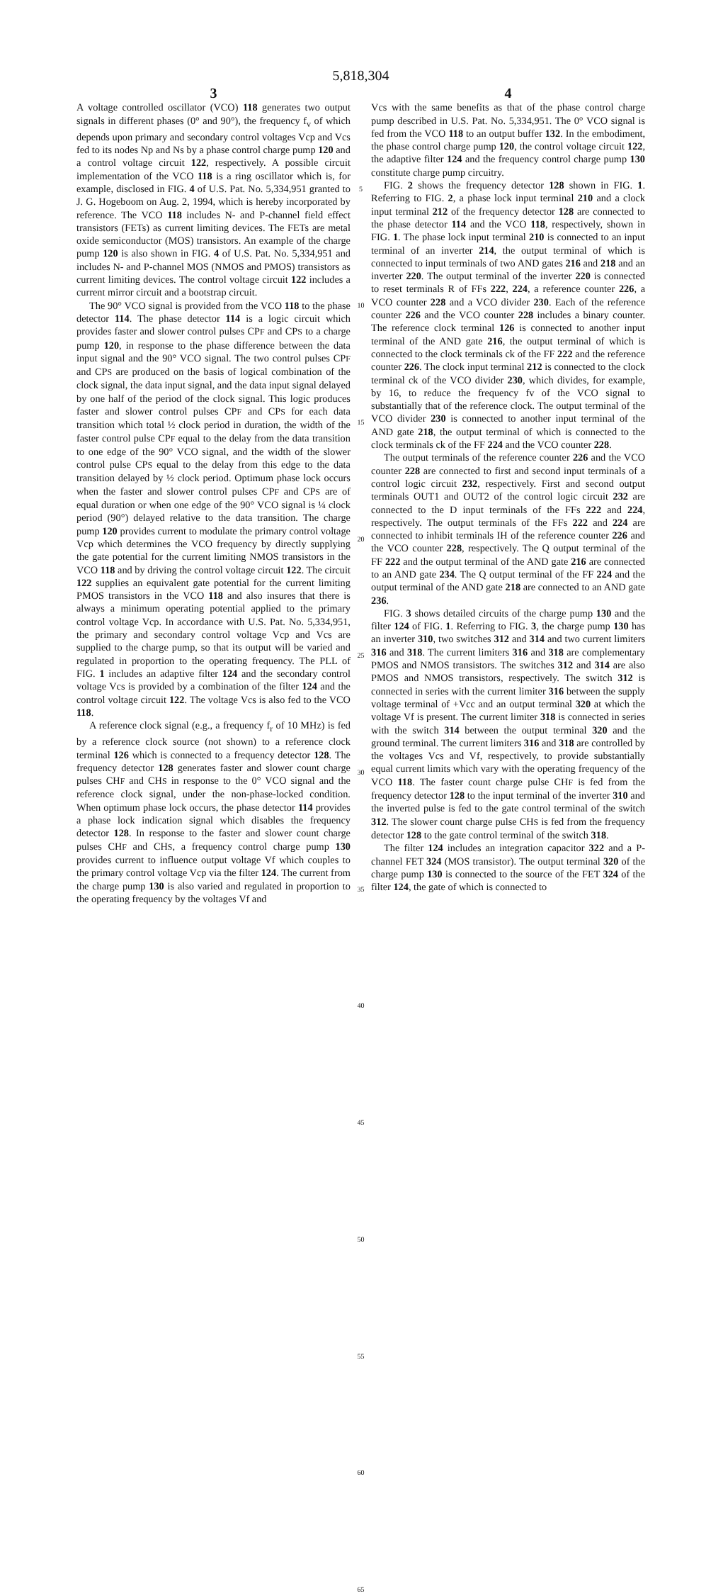5,818,304
3
A voltage controlled oscillator (VCO) 118 generates two output signals in different phases (0° and 90°), the frequency f<sub>v</sub> of which depends upon primary and secondary control voltages Vcp and Vcs fed to its nodes Np and Ns by a phase control charge pump 120 and a control voltage circuit 122, respectively. A possible circuit implementation of the VCO 118 is a ring oscillator which is, for example, disclosed in FIG. 4 of U.S. Pat. No. 5,334,951 granted to J. G. Hogeboom on Aug. 2, 1994, which is hereby incorporated by reference. The VCO 118 includes N- and P-channel field effect transistors (FETs) as current limiting devices. The FETs are metal oxide semiconductor (MOS) transistors. An example of the charge pump 120 is also shown in FIG. 4 of U.S. Pat. No. 5,334,951 and includes N- and P-channel MOS (NMOS and PMOS) transistors as current limiting devices. The control voltage circuit 122 includes a current mirror circuit and a bootstrap circuit.
The 90° VCO signal is provided from the VCO 118 to the phase detector 114. The phase detector 114 is a logic circuit which provides faster and slower control pulses CPF and CPS to a charge pump 120, in response to the phase difference between the data input signal and the 90° VCO signal. The two control pulses CPF and CPS are produced on the basis of logical combination of the clock signal, the data input signal, and the data input signal delayed by one half of the period of the clock signal. This logic produces faster and slower control pulses CPF and CPS for each data transition which total ½ clock period in duration, the width of the faster control pulse CPF equal to the delay from the data transition to one edge of the 90° VCO signal, and the width of the slower control pulse CPS equal to the delay from this edge to the data transition delayed by ½ clock period. Optimum phase lock occurs when the faster and slower control pulses CPF and CPS are of equal duration or when one edge of the 90° VCO signal is ¼ clock period (90°) delayed relative to the data transition. The charge pump 120 provides current to modulate the primary control voltage Vcp which determines the VCO frequency by directly supplying the gate potential for the current limiting NMOS transistors in the VCO 118 and by driving the control voltage circuit 122. The circuit 122 supplies an equivalent gate potential for the current limiting PMOS transistors in the VCO 118 and also insures that there is always a minimum operating potential applied to the primary control voltage Vcp. In accordance with U.S. Pat. No. 5,334,951, the primary and secondary control voltage Vcp and Vcs are supplied to the charge pump, so that its output will be varied and regulated in proportion to the operating frequency. The PLL of FIG. 1 includes an adaptive filter 124 and the secondary control voltage Vcs is provided by a combination of the filter 124 and the control voltage circuit 122. The voltage Vcs is also fed to the VCO 118.
A reference clock signal (e.g., a frequency f<sub>r</sub> of 10 MHz) is fed by a reference clock source (not shown) to a reference clock terminal 126 which is connected to a frequency detector 128. The frequency detector 128 generates faster and slower count charge pulses CHF and CHS in response to the 0° VCO signal and the reference clock signal, under the non-phase-locked condition. When optimum phase lock occurs, the phase detector 114 provides a phase lock indication signal which disables the frequency detector 128. In response to the faster and slower count charge pulses CHF and CHS, a frequency control charge pump 130 provides current to influence output voltage Vf which couples to the primary control voltage Vcp via the filter 124. The current from the charge pump 130 is also varied and regulated in proportion to the operating frequency by the voltages Vf and
5
10
15
20
25
30
35
40
45
50
55
60
65
4
Vcs with the same benefits as that of the phase control charge pump described in U.S. Pat. No. 5,334,951. The 0° VCO signal is fed from the VCO 118 to an output buffer 132. In the embodiment, the phase control charge pump 120, the control voltage circuit 122, the adaptive filter 124 and the frequency control charge pump 130 constitute charge pump circuitry.
FIG. 2 shows the frequency detector 128 shown in FIG. 1. Referring to FIG. 2, a phase lock input terminal 210 and a clock input terminal 212 of the frequency detector 128 are connected to the phase detector 114 and the VCO 118, respectively, shown in FIG. 1. The phase lock input terminal 210 is connected to an input terminal of an inverter 214, the output terminal of which is connected to input terminals of two AND gates 216 and 218 and an inverter 220. The output terminal of the inverter 220 is connected to reset terminals R of FFs 222, 224, a reference counter 226, a VCO counter 228 and a VCO divider 230. Each of the reference counter 226 and the VCO counter 228 includes a binary counter. The reference clock terminal 126 is connected to another input terminal of the AND gate 216, the output terminal of which is connected to the clock terminals ck of the FF 222 and the reference counter 226. The clock input terminal 212 is connected to the clock terminal ck of the VCO divider 230, which divides, for example, by 16, to reduce the frequency fv of the VCO signal to substantially that of the reference clock. The output terminal of the VCO divider 230 is connected to another input terminal of the AND gate 218, the output terminal of which is connected to the clock terminals ck of the FF 224 and the VCO counter 228.
The output terminals of the reference counter 226 and the VCO counter 228 are connected to first and second input terminals of a control logic circuit 232, respectively. First and second output terminals OUT1 and OUT2 of the control logic circuit 232 are connected to the D input terminals of the FFs 222 and 224, respectively. The output terminals of the FFs 222 and 224 are connected to inhibit terminals IH of the reference counter 226 and the VCO counter 228, respectively. The Q output terminal of the FF 222 and the output terminal of the AND gate 216 are connected to an AND gate 234. The Q output terminal of the FF 224 and the output terminal of the AND gate 218 are connected to an AND gate 236.
FIG. 3 shows detailed circuits of the charge pump 130 and the filter 124 of FIG. 1. Referring to FIG. 3, the charge pump 130 has an inverter 310, two switches 312 and 314 and two current limiters 316 and 318. The current limiters 316 and 318 are complementary PMOS and NMOS transistors. The switches 312 and 314 are also PMOS and NMOS transistors, respectively. The switch 312 is connected in series with the current limiter 316 between the supply voltage terminal of +Vcc and an output terminal 320 at which the voltage Vf is present. The current limiter 318 is connected in series with the switch 314 between the output terminal 320 and the ground terminal. The current limiters 316 and 318 are controlled by the voltages Vcs and Vf, respectively, to provide substantially equal current limits which vary with the operating frequency of the VCO 118. The faster count charge pulse CHF is fed from the frequency detector 128 to the input terminal of the inverter 310 and the inverted pulse is fed to the gate control terminal of the switch 312. The slower count charge pulse CHS is fed from the frequency detector 128 to the gate control terminal of the switch 318.
The filter 124 includes an integration capacitor 322 and a P-channel FET 324 (MOS transistor). The output terminal 320 of the charge pump 130 is connected to the source of the FET 324 of the filter 124, the gate of which is connected to